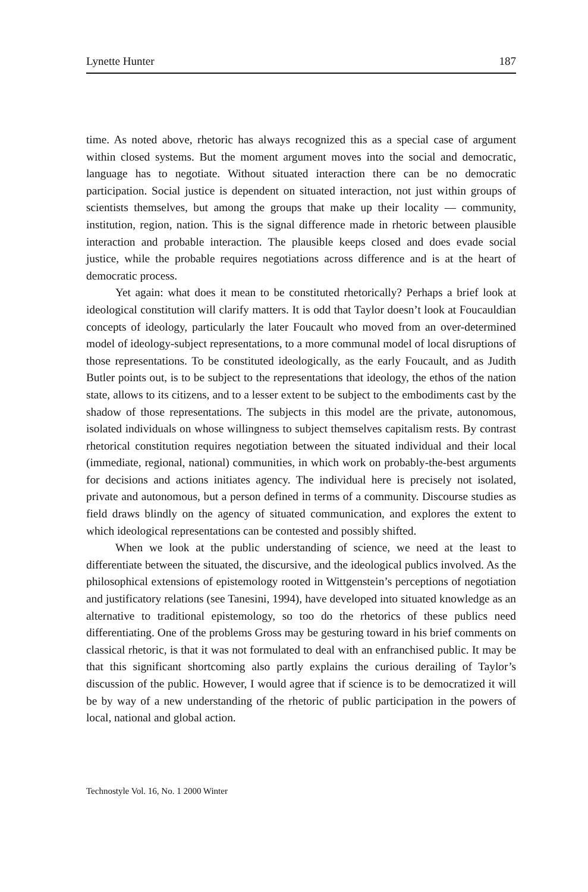Lynette Hunter 187
time. As noted above, rhetoric has always recognized this as a special case of argument within closed systems. But the moment argument moves into the social and democratic, language has to negotiate. Without situated interaction there can be no democratic participation. Social justice is dependent on situated interaction, not just within groups of scientists themselves, but among the groups that make up their locality — community, institution, region, nation. This is the signal difference made in rhetoric between plausible interaction and probable interaction. The plausible keeps closed and does evade social justice, while the probable requires negotiations across difference and is at the heart of democratic process.
Yet again: what does it mean to be constituted rhetorically? Perhaps a brief look at ideological constitution will clarify matters. It is odd that Taylor doesn’t look at Foucauldian concepts of ideology, particularly the later Foucault who moved from an over-determined model of ideology-subject representations, to a more communal model of local disruptions of those representations. To be constituted ideologically, as the early Foucault, and as Judith Butler points out, is to be subject to the representations that ideology, the ethos of the nation state, allows to its citizens, and to a lesser extent to be subject to the embodiments cast by the shadow of those representations. The subjects in this model are the private, autonomous, isolated individuals on whose willingness to subject themselves capitalism rests. By contrast rhetorical constitution requires negotiation between the situated individual and their local (immediate, regional, national) communities, in which work on probably-the-best arguments for decisions and actions initiates agency. The individual here is precisely not isolated, private and autonomous, but a person defined in terms of a community. Discourse studies as field draws blindly on the agency of situated communication, and explores the extent to which ideological representations can be contested and possibly shifted.
When we look at the public understanding of science, we need at the least to differentiate between the situated, the discursive, and the ideological publics involved. As the philosophical extensions of epistemology rooted in Wittgenstein’s perceptions of negotiation and justificatory relations (see Tanesini, 1994), have developed into situated knowledge as an alternative to traditional epistemology, so too do the rhetorics of these publics need differentiating. One of the problems Gross may be gesturing toward in his brief comments on classical rhetoric, is that it was not formulated to deal with an enfranchised public. It may be that this significant shortcoming also partly explains the curious derailing of Taylor’s discussion of the public. However, I would agree that if science is to be democratized it will be by way of a new understanding of the rhetoric of public participation in the powers of local, national and global action.
Technostyle Vol. 16, No. 1 2000 Winter